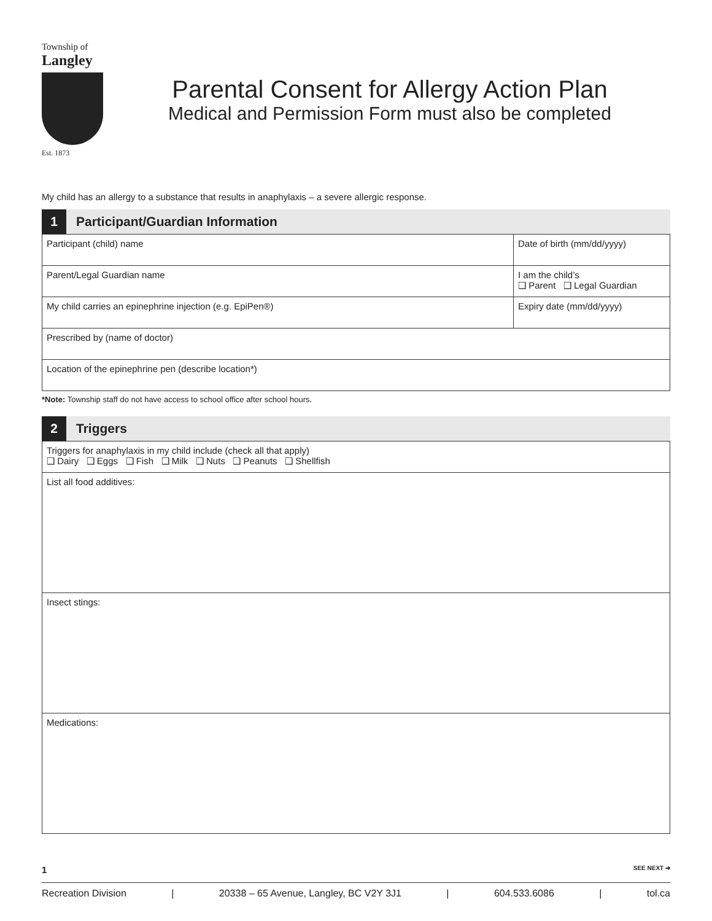Township of
Langley
Est. 1873
Parental Consent for Allergy Action Plan
Medical and Permission Form must also be completed
My child has an allergy to a substance that results in anaphylaxis – a severe allergic response.
1 Participant/Guardian Information
| Participant (child) name | Date of birth (mm/dd/yyyy) |
| Parent/Legal Guardian name | I am the child’s ❑ Parent ❑ Legal Guardian |
| My child carries an epinephrine injection (e.g. EpiPen®) | Expiry date (mm/dd/yyyy) |
| Prescribed by (name of doctor) | |
| Location of the epinephrine pen (describe location*) | |
*Note: Township staff do not have access to school office after school hours.
2 Triggers
| Triggers for anaphylaxis in my child include (check all that apply) ❑ Dairy ❑ Eggs ❑ Fish ❑ Milk ❑ Nuts ❑ Peanuts ❑ Shellfish |
| List all food additives: |
| Insect stings: |
| Medications: |
1 SEE NEXT ➔
Recreation Division | 20338 – 65 Avenue, Langley, BC V2Y 3J1 | 604.533.6086 | tol.ca